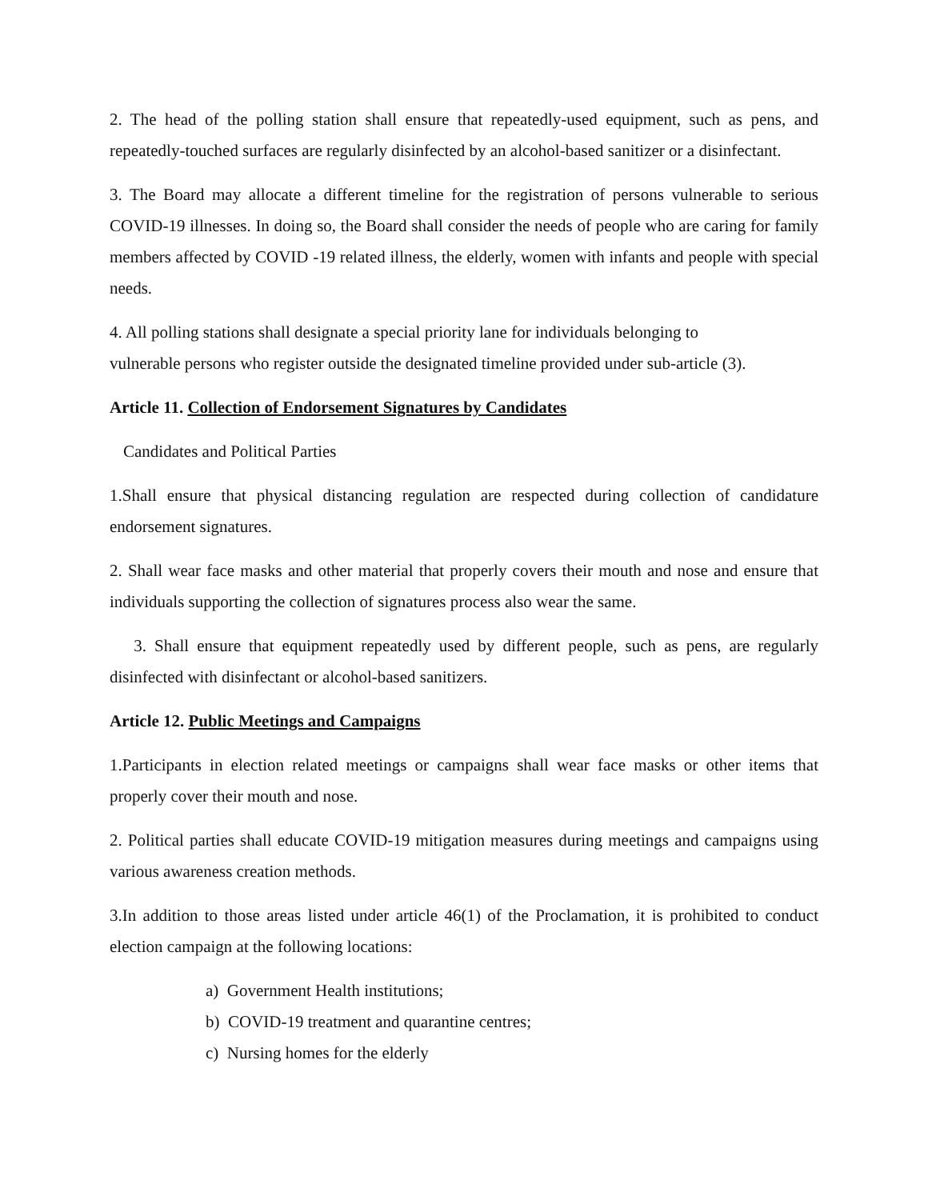2. The head of the polling station shall ensure that repeatedly-used equipment, such as pens, and repeatedly-touched surfaces are regularly disinfected by an alcohol-based sanitizer or a disinfectant.
3. The Board may allocate a different timeline for the registration of persons vulnerable to serious COVID-19 illnesses. In doing so, the Board shall consider the needs of people who are caring for family members affected by COVID -19 related illness, the elderly, women with infants and people with special needs.
4. All polling stations shall designate a special priority lane for individuals belonging to
vulnerable persons who register outside the designated timeline provided under sub-article (3).
Article 11. Collection of Endorsement Signatures by Candidates
Candidates and Political Parties
1.Shall ensure that physical distancing regulation are respected during collection of candidature endorsement signatures.
2. Shall wear face masks and other material that properly covers their mouth and nose and ensure that individuals supporting the collection of signatures process also wear the same.
3. Shall ensure that equipment repeatedly used by different people, such as pens, are regularly disinfected with disinfectant or alcohol-based sanitizers.
Article 12. Public Meetings and Campaigns
1.Participants in election related meetings or campaigns shall wear face masks or other items that properly cover their mouth and nose.
2. Political parties shall educate COVID-19 mitigation measures during meetings and campaigns using various awareness creation methods.
3.In addition to those areas listed under article 46(1) of the Proclamation, it is prohibited to conduct election campaign at the following locations:
a) Government Health institutions;
b) COVID-19 treatment and quarantine centres;
c) Nursing homes for the elderly